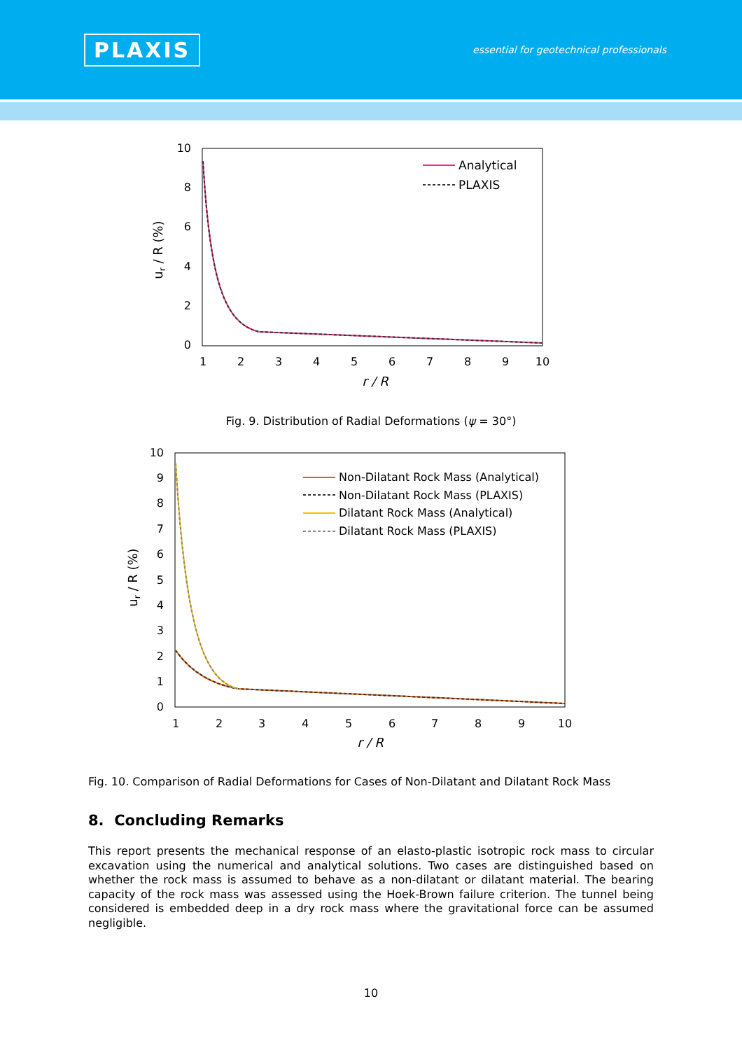PLAXIS
essential for geotechnical professionals
10
8
6
4
2
0
1
2
3
4
5
6
7
8
9
10
r / R
ur / R (%)
Analytical
PLAXIS
Fig. 9. Distribution of Radial Deformations (ψ = 30°)
10
9
8
7
6
5
4
3
2
1
0
1
2
3
4
5
6
7
8
9
10
r / R
ur / R (%)
Non-Dilatant Rock Mass (Analytical)
Non-Dilatant Rock Mass (PLAXIS)
Dilatant Rock Mass (Analytical)
Dilatant Rock Mass (PLAXIS)
Fig. 10. Comparison of Radial Deformations for Cases of Non-Dilatant and Dilatant Rock Mass
8. Concluding Remarks
This report presents the mechanical response of an elasto-plastic isotropic rock mass to circular excavation using the numerical and analytical solutions. Two cases are distinguished based on whether the rock mass is assumed to behave as a non-dilatant or dilatant material. The bearing capacity of the rock mass was assessed using the Hoek-Brown failure criterion. The tunnel being considered is embedded deep in a dry rock mass where the gravitational force can be assumed negligible.
10